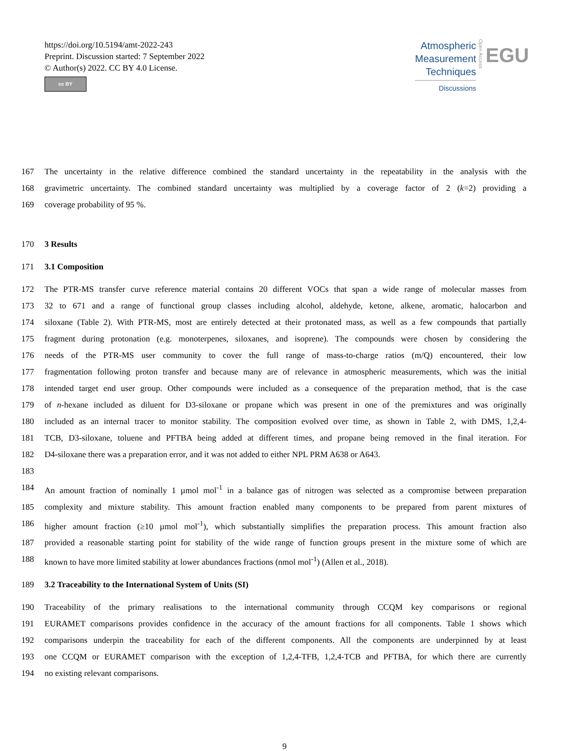https://doi.org/10.5194/amt-2022-243
Preprint. Discussion started: 7 September 2022
© Author(s) 2022. CC BY 4.0 License.
cc BY
Atmospheric
Measurement
Techniques
Discussions
Open Access
EGU
167 The uncertainty in the relative difference combined the standard uncertainty in the repeatability in the analysis with the
168 gravimetric uncertainty. The combined standard uncertainty was multiplied by a coverage factor of 2 (k=2) providing a
169 coverage probability of 95 %.
170 3 Results
171 3.1 Composition
172 The PTR-MS transfer curve reference material contains 20 different VOCs that span a wide range of molecular masses from
173 32 to 671 and a range of functional group classes including alcohol, aldehyde, ketone, alkene, aromatic, halocarbon and
174 siloxane (Table 2). With PTR-MS, most are entirely detected at their protonated mass, as well as a few compounds that partially
175 fragment during protonation (e.g. monoterpenes, siloxanes, and isoprene). The compounds were chosen by considering the
176 needs of the PTR-MS user community to cover the full range of mass-to-charge ratios (m/Q) encountered, their low
177 fragmentation following proton transfer and because many are of relevance in atmospheric measurements, which was the initial
178 intended target end user group. Other compounds were included as a consequence of the preparation method, that is the case
179 of n-hexane included as diluent for D3-siloxane or propane which was present in one of the premixtures and was originally
180 included as an internal tracer to monitor stability. The composition evolved over time, as shown in Table 2, with DMS, 1,2,4-
181 TCB, D3-siloxane, toluene and PFTBA being added at different times, and propane being removed in the final iteration. For
182 D4-siloxane there was a preparation error, and it was not added to either NPL PRM A638 or A643.
183
184 An amount fraction of nominally 1 µmol mol<sup>-1</sup> in a balance gas of nitrogen was selected as a compromise between preparation
185 complexity and mixture stability. This amount fraction enabled many components to be prepared from parent mixtures of
186 higher amount fraction (≥10 µmol mol<sup>-1</sup>), which substantially simplifies the preparation process. This amount fraction also
187 provided a reasonable starting point for stability of the wide range of function groups present in the mixture some of which are
188 known to have more limited stability at lower abundances fractions (nmol mol<sup>-1</sup>) (Allen et al., 2018).
189 3.2 Traceability to the International System of Units (SI)
190 Traceability of the primary realisations to the international community through CCQM key comparisons or regional
191 EURAMET comparisons provides confidence in the accuracy of the amount fractions for all components. Table 1 shows which
192 comparisons underpin the traceability for each of the different components. All the components are underpinned by at least
193 one CCQM or EURAMET comparison with the exception of 1,2,4-TFB, 1,2,4-TCB and PFTBA, for which there are currently
194 no existing relevant comparisons.
9